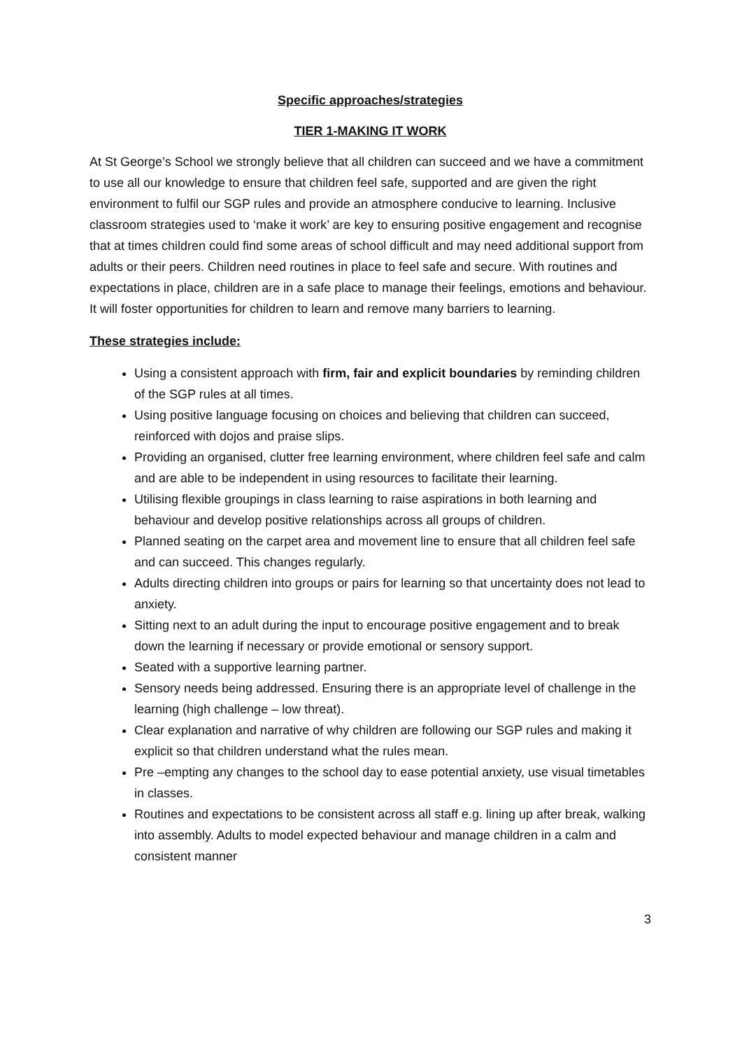Specific approaches/strategies
TIER 1-MAKING IT WORK
At St George’s School we strongly believe that all children can succeed and we have a commitment to use all our knowledge to ensure that children feel safe, supported and are given the right environment to fulfil our SGP rules and provide an atmosphere conducive to learning. Inclusive classroom strategies used to ‘make it work’ are key to ensuring positive engagement and recognise that at times children could find some areas of school difficult and may need additional support from adults or their peers. Children need routines in place to feel safe and secure. With routines and expectations in place, children are in a safe place to manage their feelings, emotions and behaviour. It will foster opportunities for children to learn and remove many barriers to learning.
These strategies include:
Using a consistent approach with firm, fair and explicit boundaries by reminding children of the SGP rules at all times.
Using positive language focusing on choices and believing that children can succeed, reinforced with dojos and praise slips.
Providing an organised, clutter free learning environment, where children feel safe and calm and are able to be independent in using resources to facilitate their learning.
Utilising flexible groupings in class learning to raise aspirations in both learning and behaviour and develop positive relationships across all groups of children.
Planned seating on the carpet area and movement line to ensure that all children feel safe and can succeed. This changes regularly.
Adults directing children into groups or pairs for learning so that uncertainty does not lead to anxiety.
Sitting next to an adult during the input to encourage positive engagement and to break down the learning if necessary or provide emotional or sensory support.
Seated with a supportive learning partner.
Sensory needs being addressed. Ensuring there is an appropriate level of challenge in the learning (high challenge – low threat).
Clear explanation and narrative of why children are following our SGP rules and making it explicit so that children understand what the rules mean.
Pre –empting any changes to the school day to ease potential anxiety, use visual timetables in classes.
Routines and expectations to be consistent across all staff e.g. lining up after break, walking into assembly. Adults to model expected behaviour and manage children in a calm and consistent manner
3